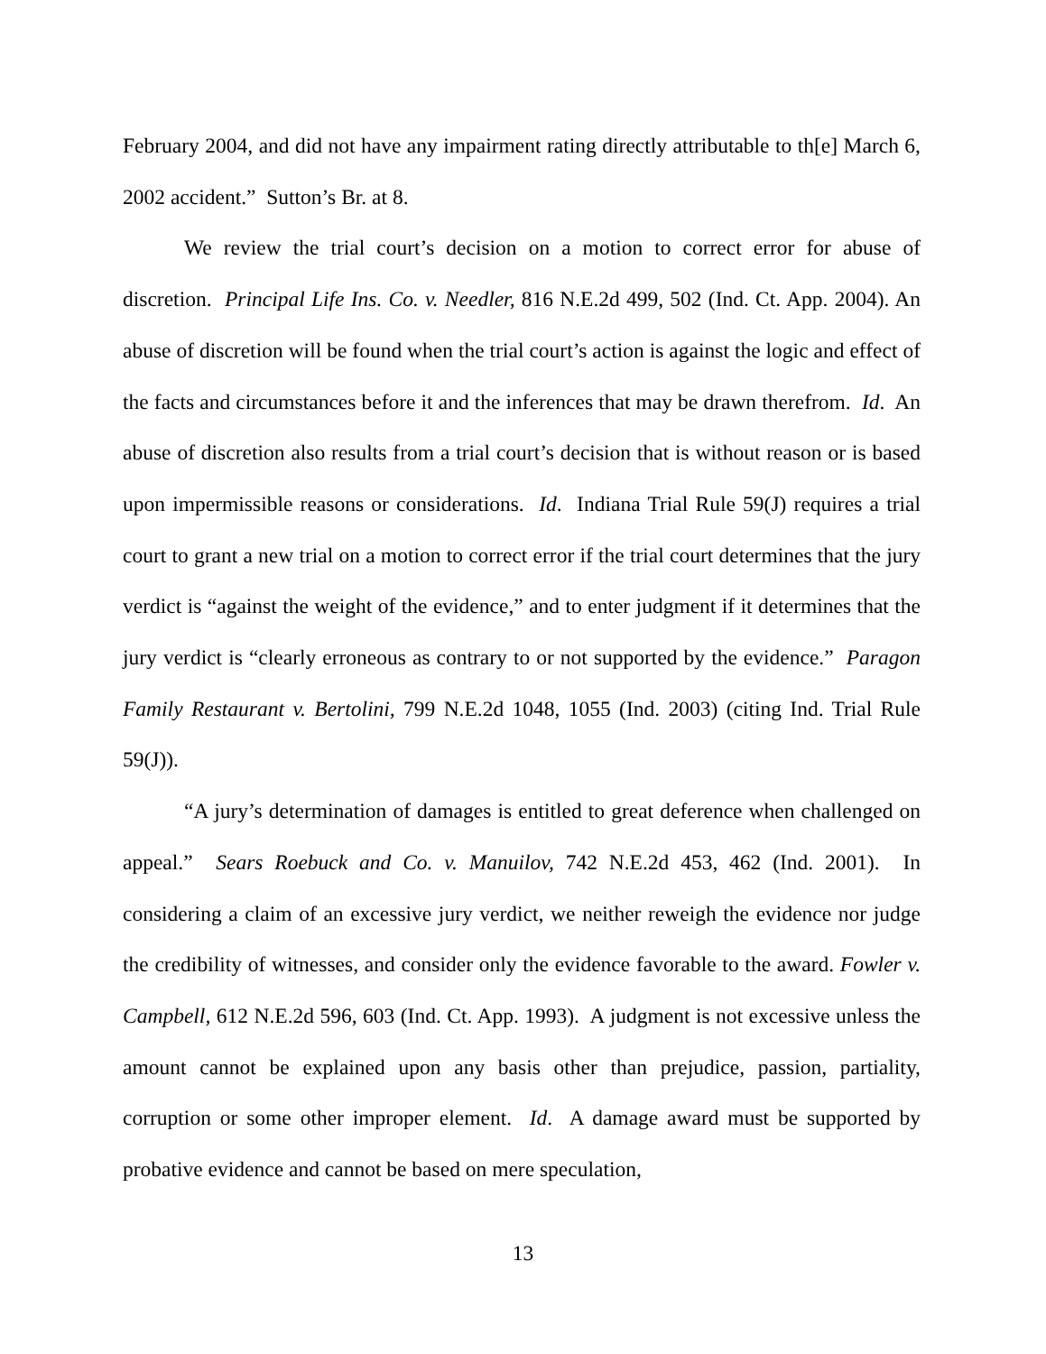February 2004, and did not have any impairment rating directly attributable to th[e] March 6, 2002 accident.” Sutton’s Br. at 8.
We review the trial court’s decision on a motion to correct error for abuse of discretion. Principal Life Ins. Co. v. Needler, 816 N.E.2d 499, 502 (Ind. Ct. App. 2004). An abuse of discretion will be found when the trial court’s action is against the logic and effect of the facts and circumstances before it and the inferences that may be drawn therefrom. Id. An abuse of discretion also results from a trial court’s decision that is without reason or is based upon impermissible reasons or considerations. Id. Indiana Trial Rule 59(J) requires a trial court to grant a new trial on a motion to correct error if the trial court determines that the jury verdict is “against the weight of the evidence,” and to enter judgment if it determines that the jury verdict is “clearly erroneous as contrary to or not supported by the evidence.” Paragon Family Restaurant v. Bertolini, 799 N.E.2d 1048, 1055 (Ind. 2003) (citing Ind. Trial Rule 59(J)).
“A jury’s determination of damages is entitled to great deference when challenged on appeal.” Sears Roebuck and Co. v. Manuilov, 742 N.E.2d 453, 462 (Ind. 2001). In considering a claim of an excessive jury verdict, we neither reweigh the evidence nor judge the credibility of witnesses, and consider only the evidence favorable to the award. Fowler v. Campbell, 612 N.E.2d 596, 603 (Ind. Ct. App. 1993). A judgment is not excessive unless the amount cannot be explained upon any basis other than prejudice, passion, partiality, corruption or some other improper element. Id. A damage award must be supported by probative evidence and cannot be based on mere speculation,
13